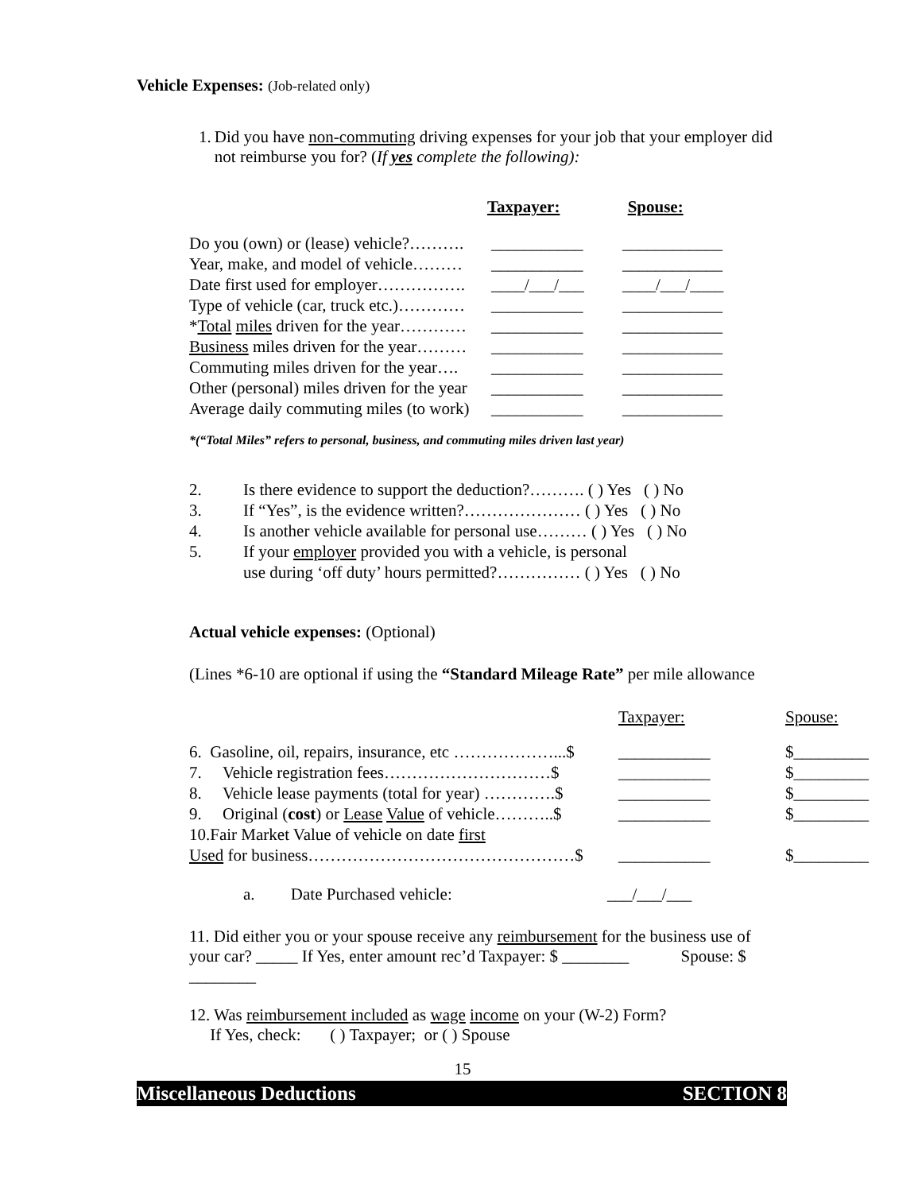Vehicle Expenses: (Job-related only)
1.
Did you have non-commuting driving expenses for your job that your employer did not reimburse you for? (If yes complete the following):
Taxpayer: Spouse:
| Do you (own) or (lease) vehicle?………. | ___________ | ____________ |
| Year, make, and model of vehicle……… | ___________ | ____________ |
| Date first used for employer……………. | ____/___/___ | ____/___/____ |
| Type of vehicle (car, truck etc.)………… | ___________ | ____________ |
| * Total miles driven for the year………… | ___________ | ____________ |
| Business miles driven for the year……… | ___________ | ____________ |
| Commuting miles driven for the year…. | ___________ | ____________ |
| Other (personal) miles driven for the year | ___________ | ____________ |
| Average daily commuting miles (to work) | ___________ | ____________ |
*(“Total Miles” refers to personal, business, and commuting miles driven last year)
| 2. | Is there evidence to support the deduction?………. ( ) Yes ( ) No |
| 3. | If “Yes”, is the evidence written?………………… ( ) Yes ( ) No |
| 4. | Is another vehicle available for personal use……… ( ) Yes ( ) No |
| 5. | If your employer provided you with a vehicle, is personal use during ‘off duty’ hours permitted?…………… ( ) Yes ( ) No |
Actual vehicle expenses: (Optional)
(Lines *6-10 are optional if using the “Standard Mileage Rate” per mile allowance
| | Taxpayer: | Spouse: |
| 6. Gasoline, oil, repairs, insurance, etc ………………...$ | ___________ | $_________ |
| 7. Vehicle registration fees…………………………$ | ___________ | $_________ |
| 8. Vehicle lease payments (total for year) ………….$ | ___________ | $_________ |
| 9. Original ( cost ) or Lease Value of vehicle………..$ | ___________ | $_________ |
| 10.Fair Market Value of vehicle on date first Used for business…………………………………………$ | ___________ | $_________ |
a. Date Purchased vehicle: ___/___/___
11. Did either you or your spouse receive any reimbursement for the business use of
your car? _____ If Yes, enter amount rec’d Taxpayer: $ ________ Spouse: $ ________
12. Was reimbursement included as wage income on your (W-2) Form?
If Yes, check: ( ) Taxpayer; or ( ) Spouse
15
Miscellaneous Deductions SECTION 8